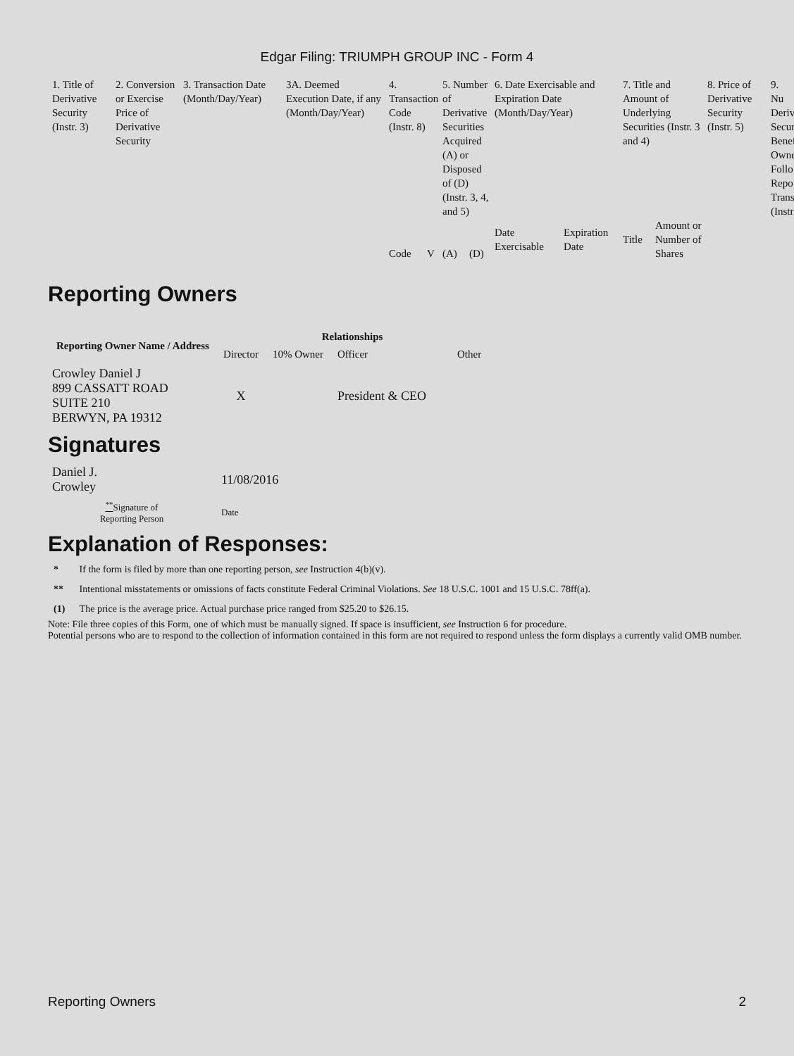Edgar Filing: TRIUMPH GROUP INC - Form 4
| 1. Title of Derivative Security (Instr. 3) | 2. Conversion or Exercise Price of Derivative Security | 3. Transaction Date (Month/Day/Year) | 3A. Deemed Execution Date, if any (Month/Day/Year) | 4. Transaction Code (Instr. 8) | | 5. Number of Derivative Securities Acquired (A) or Disposed of (D) (Instr. 3, 4, and 5) | | 6. Date Exercisable and Expiration Date (Month/Day/Year) | | 7. Title and Amount of Underlying Securities (Instr. 3 and 4) | | 8. Price of Derivative Security (Instr. 5) | 9. Nu Deriv Secur Benef Owne Follo Repo Trans (Instr |
| | | | | Code | V | (A) | (D) | Date Exercisable | Expiration Date | Title | Amount or Number of Shares | | |
Reporting Owners
| Reporting Owner Name / Address | Relationships | | | |
| --- | --- | --- | --- | --- |
| | Director | 10% Owner | Officer | Other |
| Crowley Daniel J 899 CASSATT ROAD SUITE 210 BERWYN, PA 19312 | X | | President & CEO | |
Signatures
| Daniel J. Crowley | 11/08/2016 |
| <sup>**</sup> Signature of Reporting Person | Date |
Explanation of Responses:
| * | If the form is filed by more than one reporting person, see Instruction 4(b)(v). |
| ** | Intentional misstatements or omissions of facts constitute Federal Criminal Violations. See 18 U.S.C. 1001 and 15 U.S.C. 78ff(a). |
| (1) | The price is the average price. Actual purchase price ranged from $25.20 to $26.15. |
Note: File three copies of this Form, one of which must be manually signed. If space is insufficient, see Instruction 6 for procedure.
Potential persons who are to respond to the collection of information contained in this form are not required to respond unless the form displays a currently valid OMB number.
Reporting Owners 2